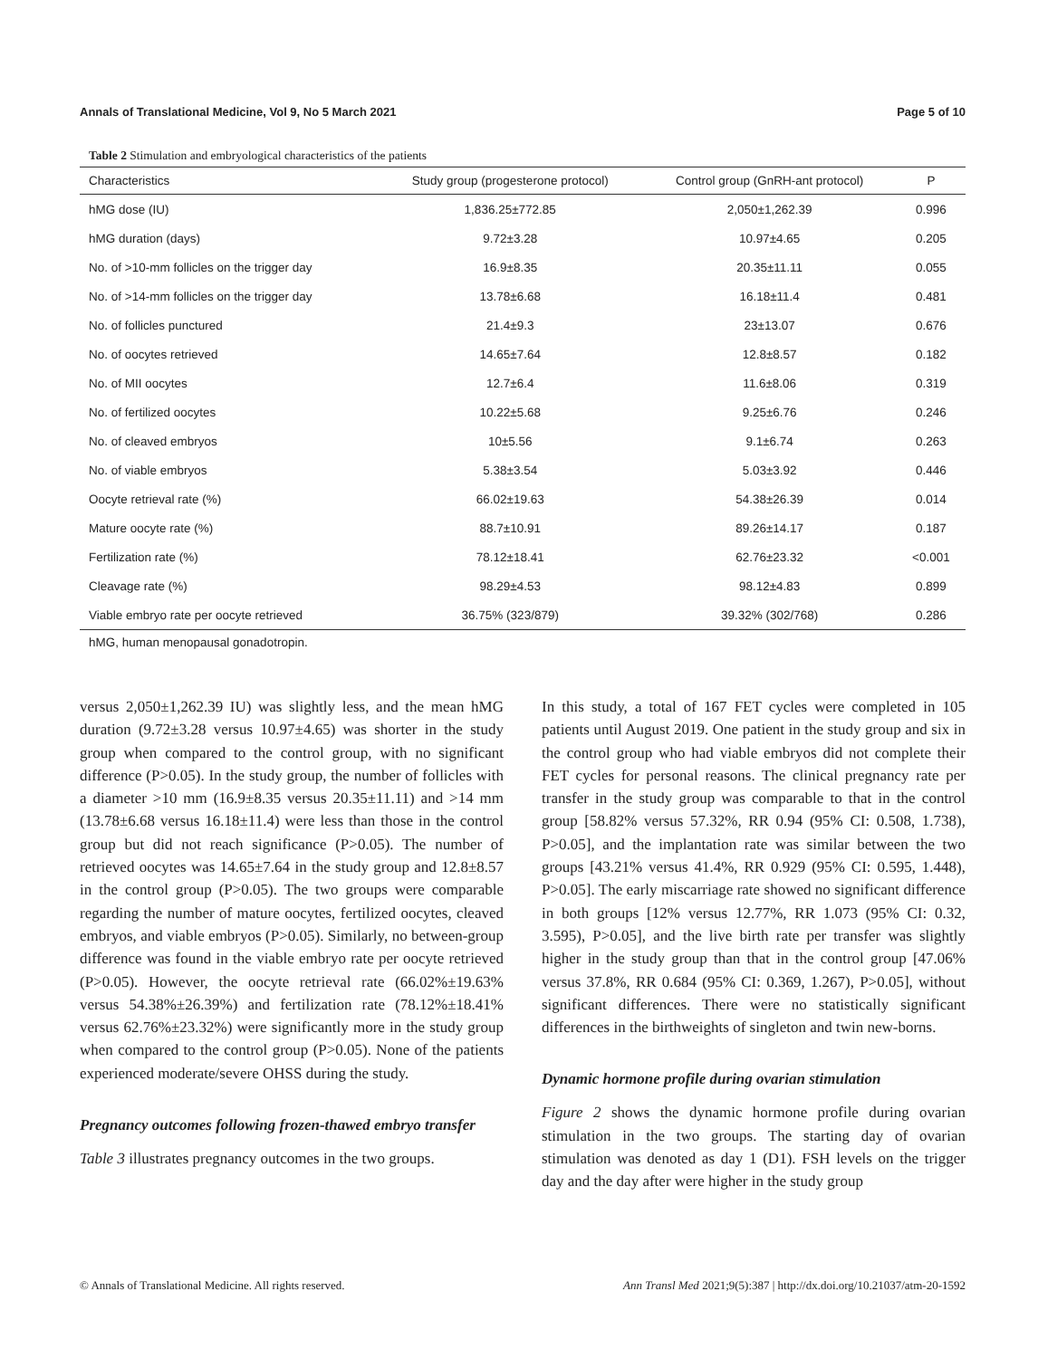Annals of Translational Medicine, Vol 9, No 5 March 2021 Page 5 of 10
Table 2 Stimulation and embryological characteristics of the patients
| Characteristics | Study group (progesterone protocol) | Control group (GnRH-ant protocol) | P |
| --- | --- | --- | --- |
| hMG dose (IU) | 1,836.25±772.85 | 2,050±1,262.39 | 0.996 |
| hMG duration (days) | 9.72±3.28 | 10.97±4.65 | 0.205 |
| No. of >10-mm follicles on the trigger day | 16.9±8.35 | 20.35±11.11 | 0.055 |
| No. of >14-mm follicles on the trigger day | 13.78±6.68 | 16.18±11.4 | 0.481 |
| No. of follicles punctured | 21.4±9.3 | 23±13.07 | 0.676 |
| No. of oocytes retrieved | 14.65±7.64 | 12.8±8.57 | 0.182 |
| No. of MII oocytes | 12.7±6.4 | 11.6±8.06 | 0.319 |
| No. of fertilized oocytes | 10.22±5.68 | 9.25±6.76 | 0.246 |
| No. of cleaved embryos | 10±5.56 | 9.1±6.74 | 0.263 |
| No. of viable embryos | 5.38±3.54 | 5.03±3.92 | 0.446 |
| Oocyte retrieval rate (%) | 66.02±19.63 | 54.38±26.39 | 0.014 |
| Mature oocyte rate (%) | 88.7±10.91 | 89.26±14.17 | 0.187 |
| Fertilization rate (%) | 78.12±18.41 | 62.76±23.32 | <0.001 |
| Cleavage rate (%) | 98.29±4.53 | 98.12±4.83 | 0.899 |
| Viable embryo rate per oocyte retrieved | 36.75% (323/879) | 39.32% (302/768) | 0.286 |
hMG, human menopausal gonadotropin.
versus 2,050±1,262.39 IU) was slightly less, and the mean hMG duration (9.72±3.28 versus 10.97±4.65) was shorter in the study group when compared to the control group, with no significant difference (P>0.05). In the study group, the number of follicles with a diameter >10 mm (16.9±8.35 versus 20.35±11.11) and >14 mm (13.78±6.68 versus 16.18±11.4) were less than those in the control group but did not reach significance (P>0.05). The number of retrieved oocytes was 14.65±7.64 in the study group and 12.8±8.57 in the control group (P>0.05). The two groups were comparable regarding the number of mature oocytes, fertilized oocytes, cleaved embryos, and viable embryos (P>0.05). Similarly, no between-group difference was found in the viable embryo rate per oocyte retrieved (P>0.05). However, the oocyte retrieval rate (66.02%±19.63% versus 54.38%±26.39%) and fertilization rate (78.12%±18.41% versus 62.76%±23.32%) were significantly more in the study group when compared to the control group (P>0.05). None of the patients experienced moderate/severe OHSS during the study.
Pregnancy outcomes following frozen-thawed embryo transfer
Table 3 illustrates pregnancy outcomes in the two groups.
In this study, a total of 167 FET cycles were completed in 105 patients until August 2019. One patient in the study group and six in the control group who had viable embryos did not complete their FET cycles for personal reasons. The clinical pregnancy rate per transfer in the study group was comparable to that in the control group [58.82% versus 57.32%, RR 0.94 (95% CI: 0.508, 1.738), P>0.05], and the implantation rate was similar between the two groups [43.21% versus 41.4%, RR 0.929 (95% CI: 0.595, 1.448), P>0.05]. The early miscarriage rate showed no significant difference in both groups [12% versus 12.77%, RR 1.073 (95% CI: 0.32, 3.595), P>0.05], and the live birth rate per transfer was slightly higher in the study group than that in the control group [47.06% versus 37.8%, RR 0.684 (95% CI: 0.369, 1.267), P>0.05], without significant differences. There were no statistically significant differences in the birthweights of singleton and twin new-borns.
Dynamic hormone profile during ovarian stimulation
Figure 2 shows the dynamic hormone profile during ovarian stimulation in the two groups. The starting day of ovarian stimulation was denoted as day 1 (D1). FSH levels on the trigger day and the day after were higher in the study group
© Annals of Translational Medicine. All rights reserved. Ann Transl Med 2021;9(5):387 | http://dx.doi.org/10.21037/atm-20-1592